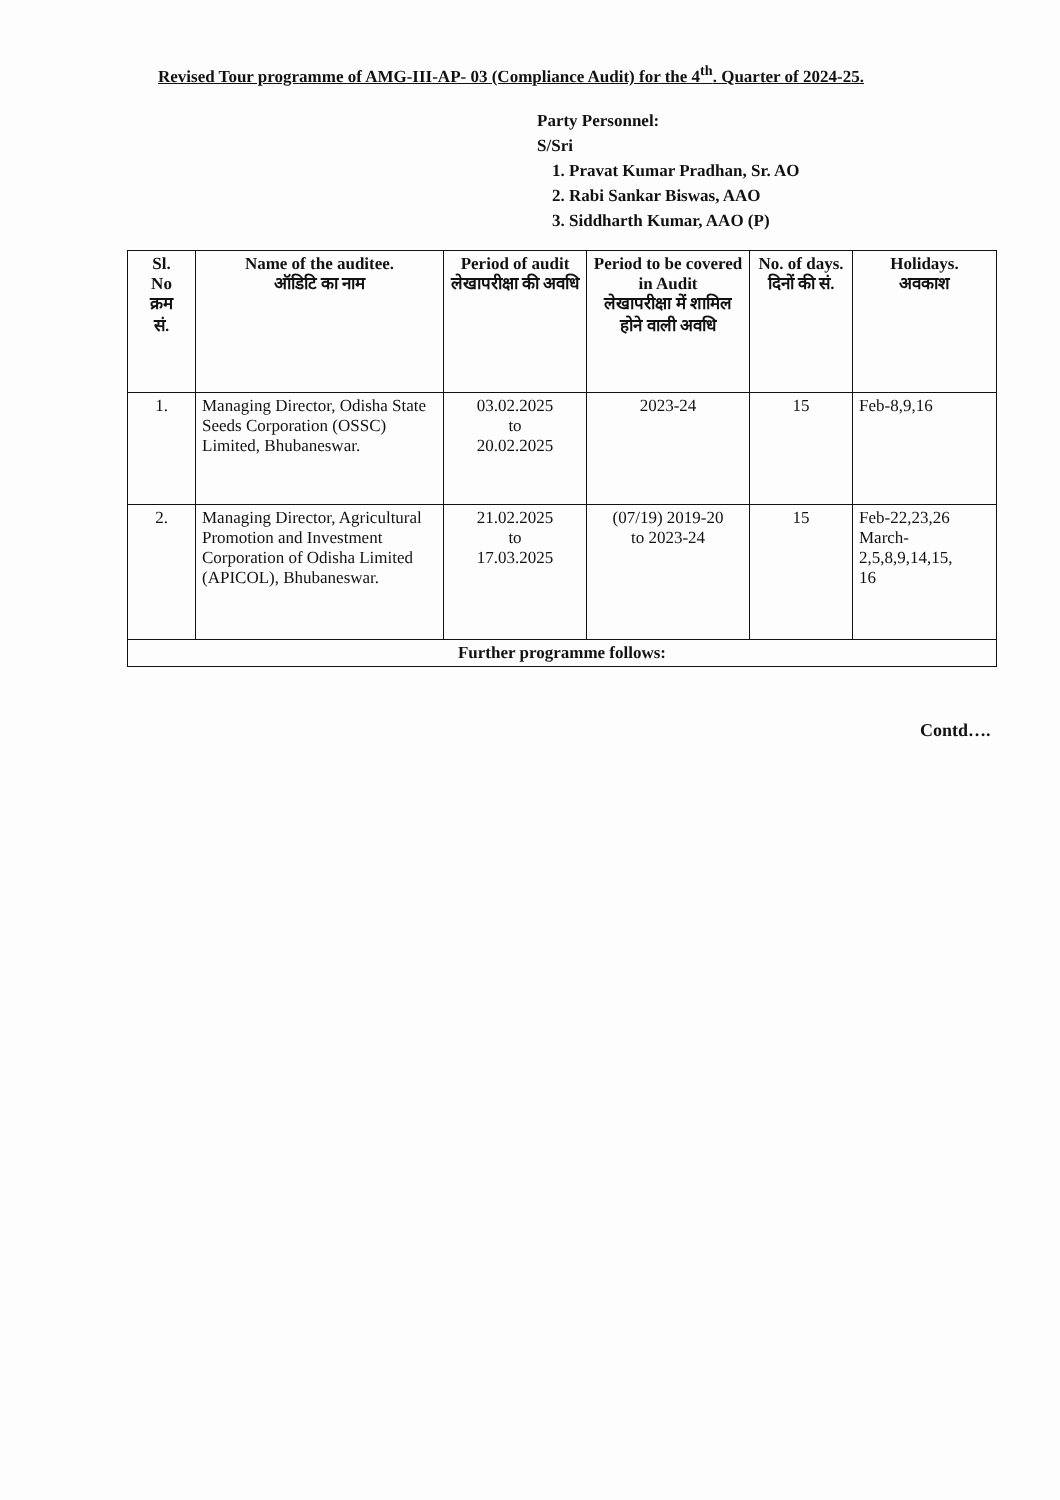Revised Tour programme of AMG-III-AP- 03 (Compliance Audit) for the 4<sup>th</sup>. Quarter of 2024-25.
Party Personnel:
S/Sri
1. Pravat Kumar Pradhan, Sr. AO
2. Rabi Sankar Biswas, AAO
3. Siddharth Kumar, AAO (P)
| Sl. No क्रम सं. | Name of the auditee. ऑडिटि का नाम | Period of audit लेखापरीक्षा की अवधि | Period to be covered in Audit लेखापरीक्षा में शामिल होने वाली अवधि | No. of days. दिनों की सं. | Holidays. अवकाश |
| --- | --- | --- | --- | --- | --- |
| 1. | Managing Director, Odisha State Seeds Corporation (OSSC) Limited, Bhubaneswar. | 03.02.2025 to 20.02.2025 | 2023-24 | 15 | Feb-8,9,16 |
| 2. | Managing Director, Agricultural Promotion and Investment Corporation of Odisha Limited (APICOL), Bhubaneswar. | 21.02.2025 to 17.03.2025 | (07/19) 2019-20 to 2023-24 | 15 | Feb-22,23,26 March- 2,5,8,9,14,15, 16 |
| Further programme follows: | | | | | |
Contd….